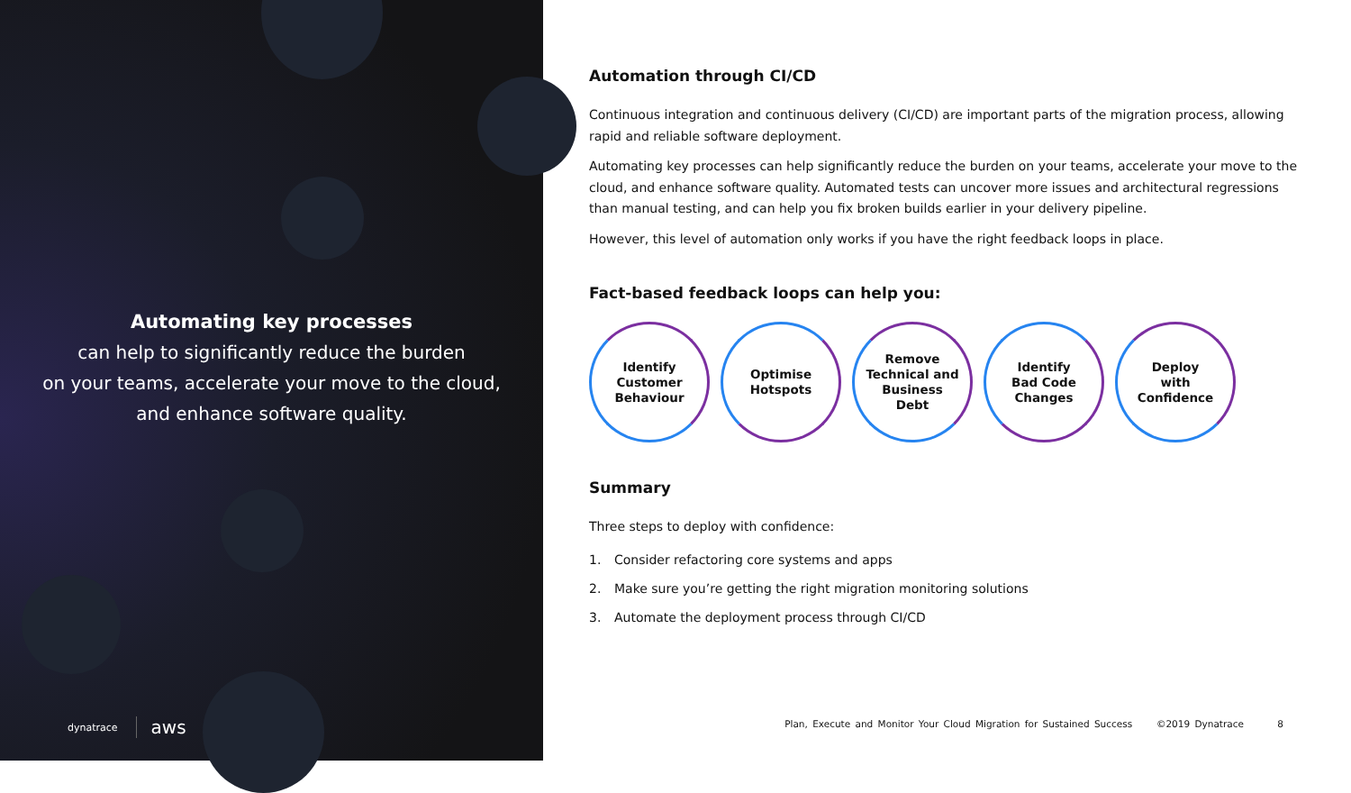Automating key processes
can help to significantly reduce the burden
on your teams, accelerate your move to the cloud,
and enhance software quality.
dynatrace aws
Automation through CI/CD
Continuous integration and continuous delivery (CI/CD) are important parts of the migration process, allowing rapid and reliable software deployment.
Automating key processes can help significantly reduce the burden on your teams, accelerate your move to the cloud, and enhance software quality. Automated tests can uncover more issues and architectural regressions than manual testing, and can help you fix broken builds earlier in your delivery pipeline.
However, this level of automation only works if you have the right feedback loops in place.
Fact-based feedback loops can help you:
Identify
Customer
Behaviour
Optimise
Hotspots
Remove
Technical and
Business
Debt
Identify
Bad Code
Changes
Deploy
with
Confidence
Summary
Three steps to deploy with confidence:
1. Consider refactoring core systems and apps
2. Make sure you’re getting the right migration monitoring solutions
3. Automate the deployment process through CI/CD
Plan, Execute and Monitor Your Cloud Migration for Sustained Success ©2019 Dynatrace 8